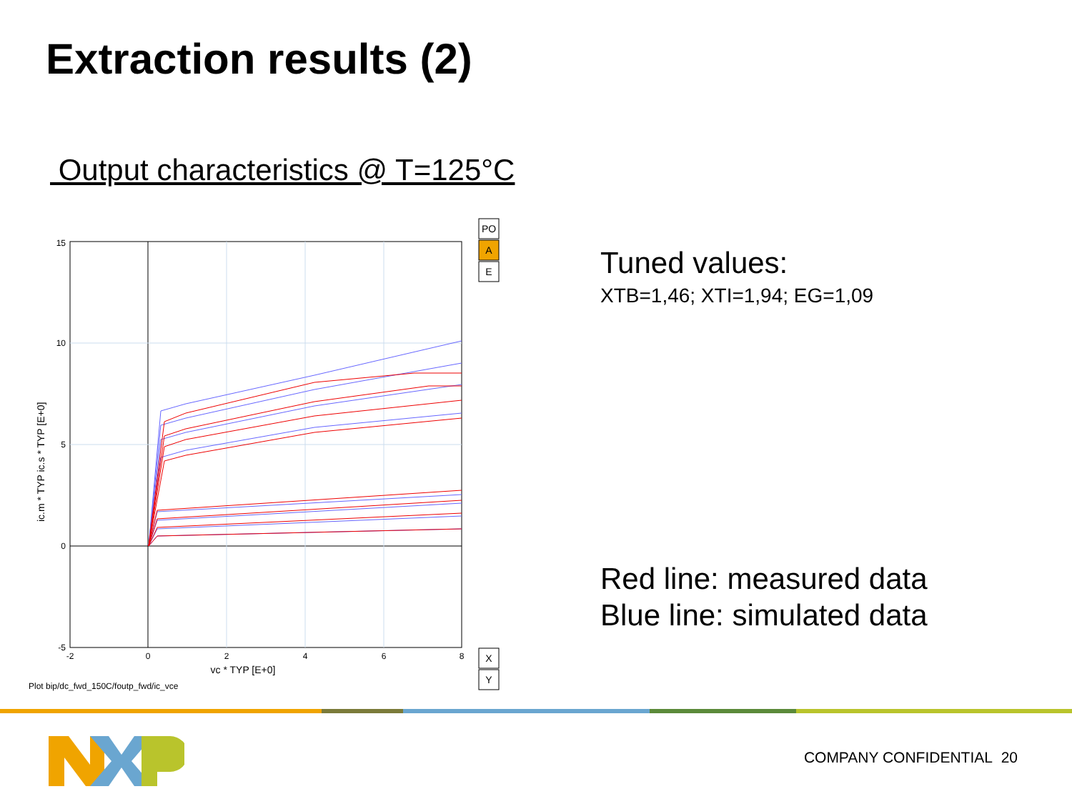Extraction results (2)
Output characteristics @ T=125°C
15
10
5
0
-5
-2
0
2
4
6
8
vc * TYP [E+0]
ic.m * TYP ic.s * TYP [E+0]
Plot bip/dc_fwd_150C/foutp_fwd/ic_vce
PO
A
E
X
Y
Tuned values:
XTB=1,46; XTI=1,94; EG=1,09
Red line: measured data
Blue line: simulated data
COMPANY CONFIDENTIAL 20